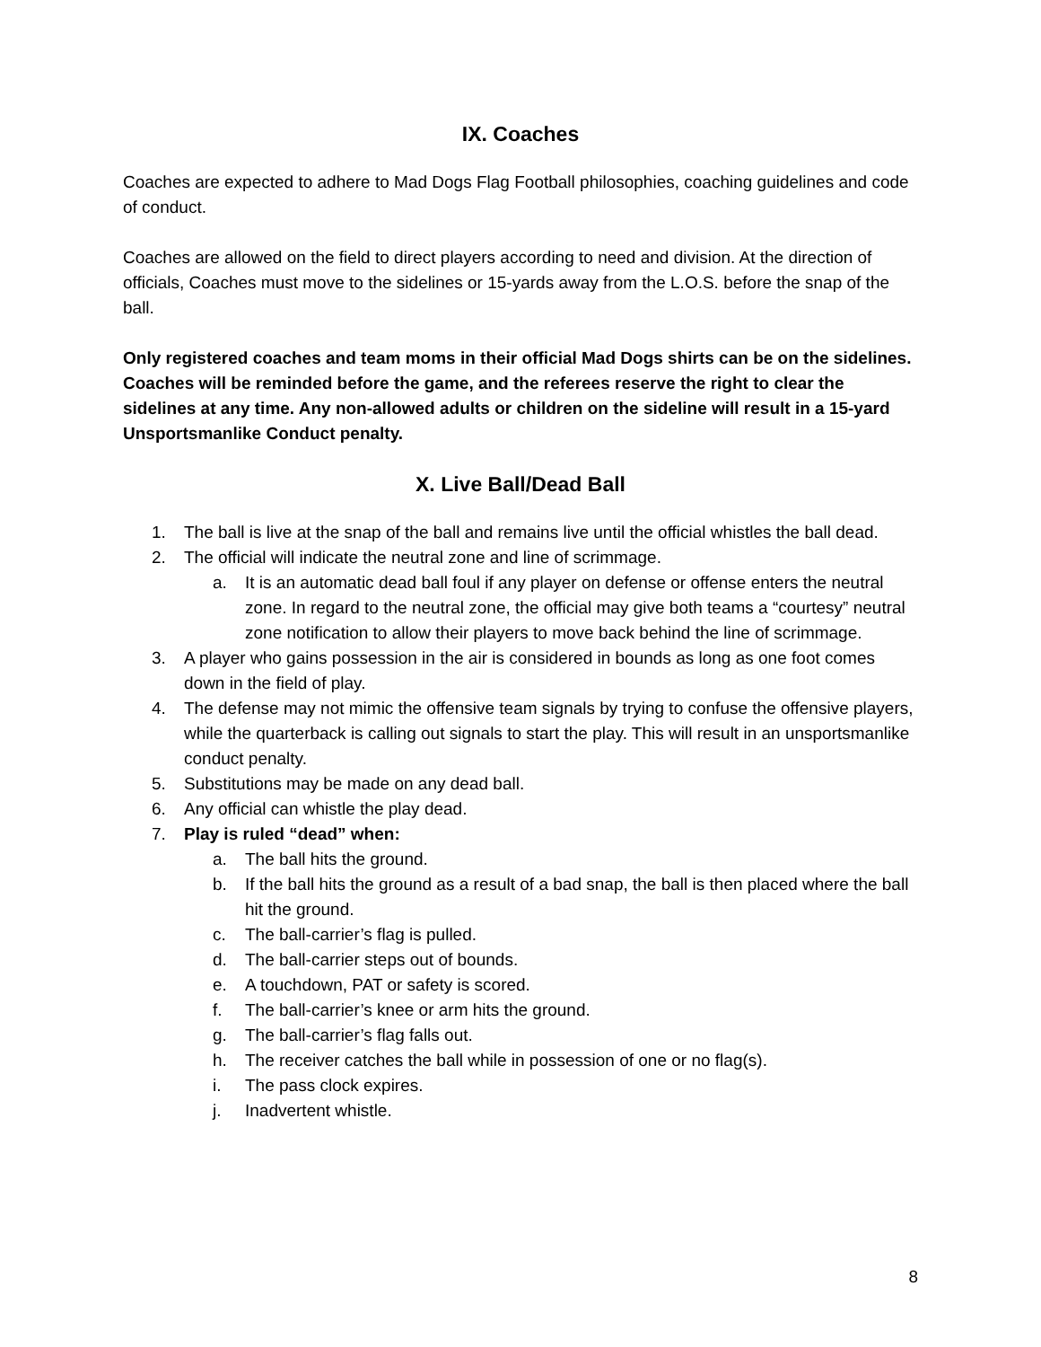IX. Coaches
Coaches are expected to adhere to Mad Dogs Flag Football philosophies, coaching guidelines and code of conduct.
Coaches are allowed on the field to direct players according to need and division. At the direction of officials, Coaches must move to the sidelines or 15-yards away from the L.O.S. before the snap of the ball.
Only registered coaches and team moms in their official Mad Dogs shirts can be on the sidelines. Coaches will be reminded before the game, and the referees reserve the right to clear the sidelines at any time. Any non-allowed adults or children on the sideline will result in a 15-yard Unsportsmanlike Conduct penalty.
X. Live Ball/Dead Ball
1. The ball is live at the snap of the ball and remains live until the official whistles the ball dead.
2. The official will indicate the neutral zone and line of scrimmage.
a. It is an automatic dead ball foul if any player on defense or offense enters the neutral zone. In regard to the neutral zone, the official may give both teams a “courtesy” neutral zone notification to allow their players to move back behind the line of scrimmage.
3. A player who gains possession in the air is considered in bounds as long as one foot comes down in the field of play.
4. The defense may not mimic the offensive team signals by trying to confuse the offensive players, while the quarterback is calling out signals to start the play. This will result in an unsportsmanlike conduct penalty.
5. Substitutions may be made on any dead ball.
6. Any official can whistle the play dead.
7. Play is ruled “dead” when:
a. The ball hits the ground.
b. If the ball hits the ground as a result of a bad snap, the ball is then placed where the ball hit the ground.
c. The ball-carrier’s flag is pulled.
d. The ball-carrier steps out of bounds.
e. A touchdown, PAT or safety is scored.
f. The ball-carrier’s knee or arm hits the ground.
g. The ball-carrier’s flag falls out.
h. The receiver catches the ball while in possession of one or no flag(s).
i. The pass clock expires.
j. Inadvertent whistle.
8